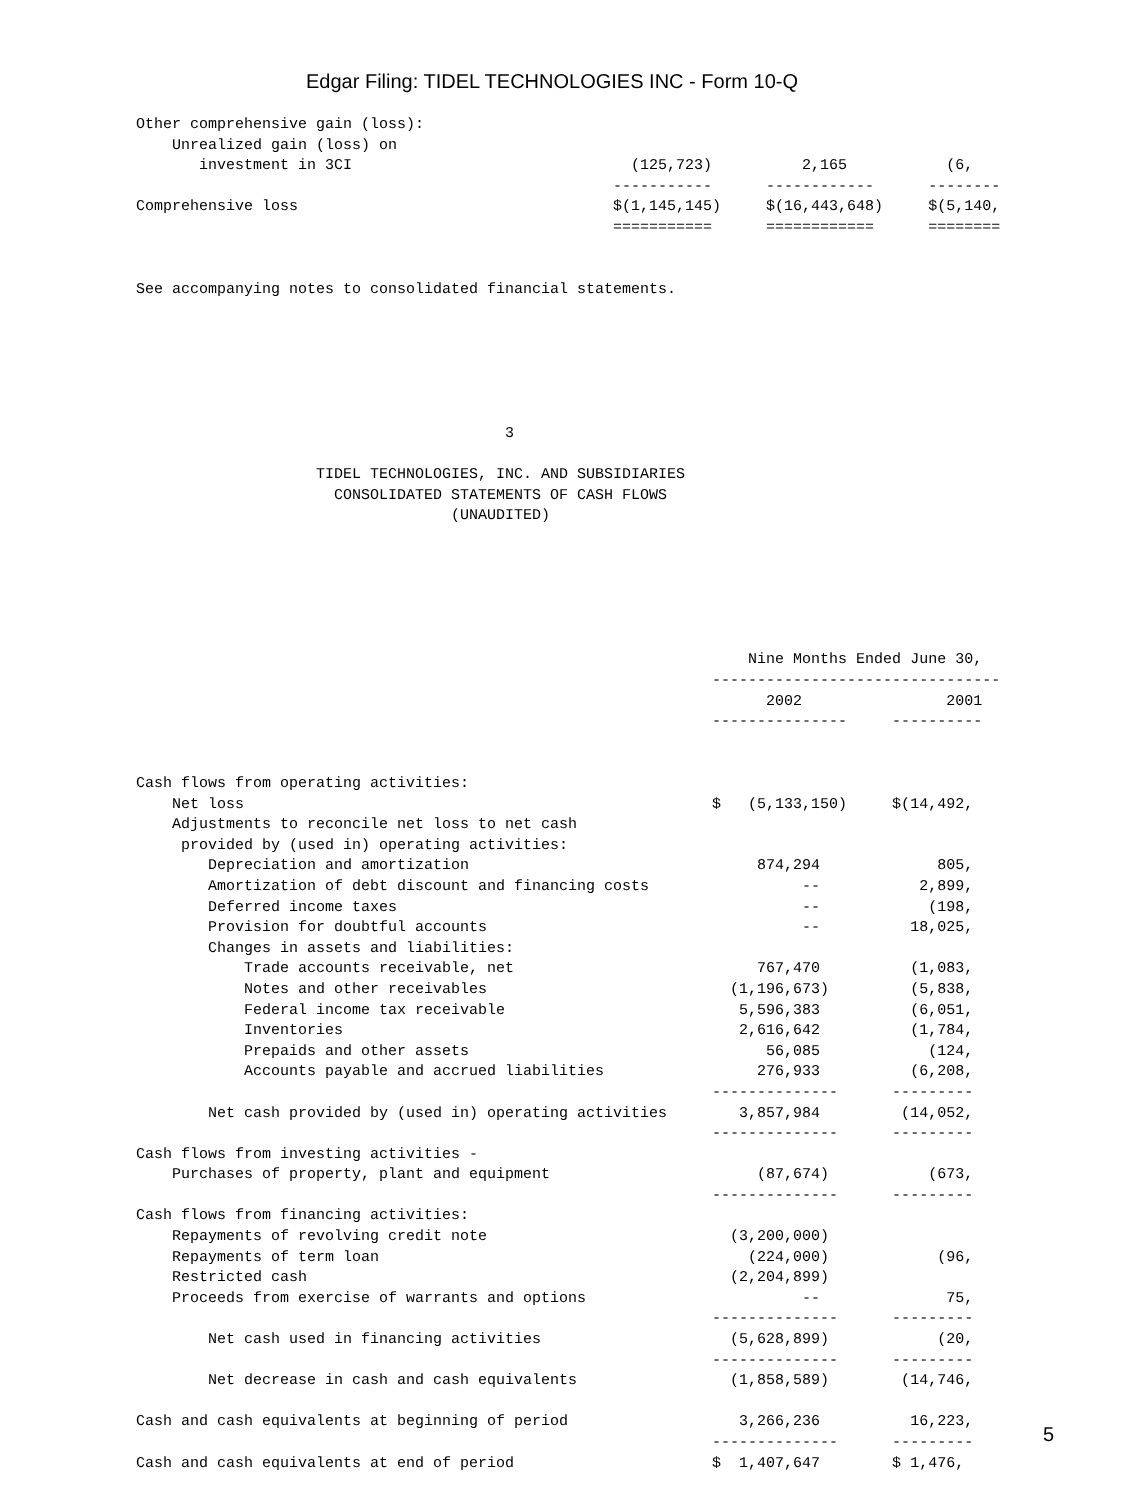Edgar Filing: TIDEL TECHNOLOGIES INC - Form 10-Q
Other comprehensive gain (loss):
    Unrealized gain (loss) on
       investment in 3CI                               (125,723)          2,165           (6,
                                                     -----------      ------------      --------
Comprehensive loss                                   $(1,145,145)     $(16,443,648)     $(5,140,
                                                     ===========      ============      ========


See accompanying notes to consolidated financial statements.






                                         3

                    TIDEL TECHNOLOGIES, INC. AND SUBSIDIARIES
                      CONSOLIDATED STATEMENTS OF CASH FLOWS
                                   (UNAUDITED)






                                                                    Nine Months Ended June 30,
                                                                --------------------------------
                                                                      2002                2001
                                                                ---------------     ----------


Cash flows from operating activities:
    Net loss                                                    $   (5,133,150)     $(14,492,
    Adjustments to reconcile net loss to net cash
     provided by (used in) operating activities:
        Depreciation and amortization                                874,294             805,
        Amortization of debt discount and financing costs                 --           2,899,
        Deferred income taxes                                             --            (198,
        Provision for doubtful accounts                                   --          18,025,
        Changes in assets and liabilities:
            Trade accounts receivable, net                           767,470          (1,083,
            Notes and other receivables                           (1,196,673)         (5,838,
            Federal income tax receivable                          5,596,383          (6,051,
            Inventories                                            2,616,642          (1,784,
            Prepaids and other assets                                 56,085            (124,
            Accounts payable and accrued liabilities                 276,933          (6,208,
                                                                --------------      ---------
        Net cash provided by (used in) operating activities        3,857,984         (14,052,
                                                                --------------      ---------
Cash flows from investing activities -
    Purchases of property, plant and equipment                       (87,674)           (673,
                                                                --------------      ---------
Cash flows from financing activities:
    Repayments of revolving credit note                           (3,200,000)
    Repayments of term loan                                         (224,000)            (96,
    Restricted cash                                               (2,204,899)
    Proceeds from exercise of warrants and options                        --              75,
                                                                --------------      ---------
        Net cash used in financing activities                     (5,628,899)            (20,
                                                                --------------      ---------
        Net decrease in cash and cash equivalents                 (1,858,589)        (14,746,

Cash and cash equivalents at beginning of period                   3,266,236          16,223,
                                                                --------------      ---------
Cash and cash equivalents at end of period                      $  1,407,647        $ 1,476,
5